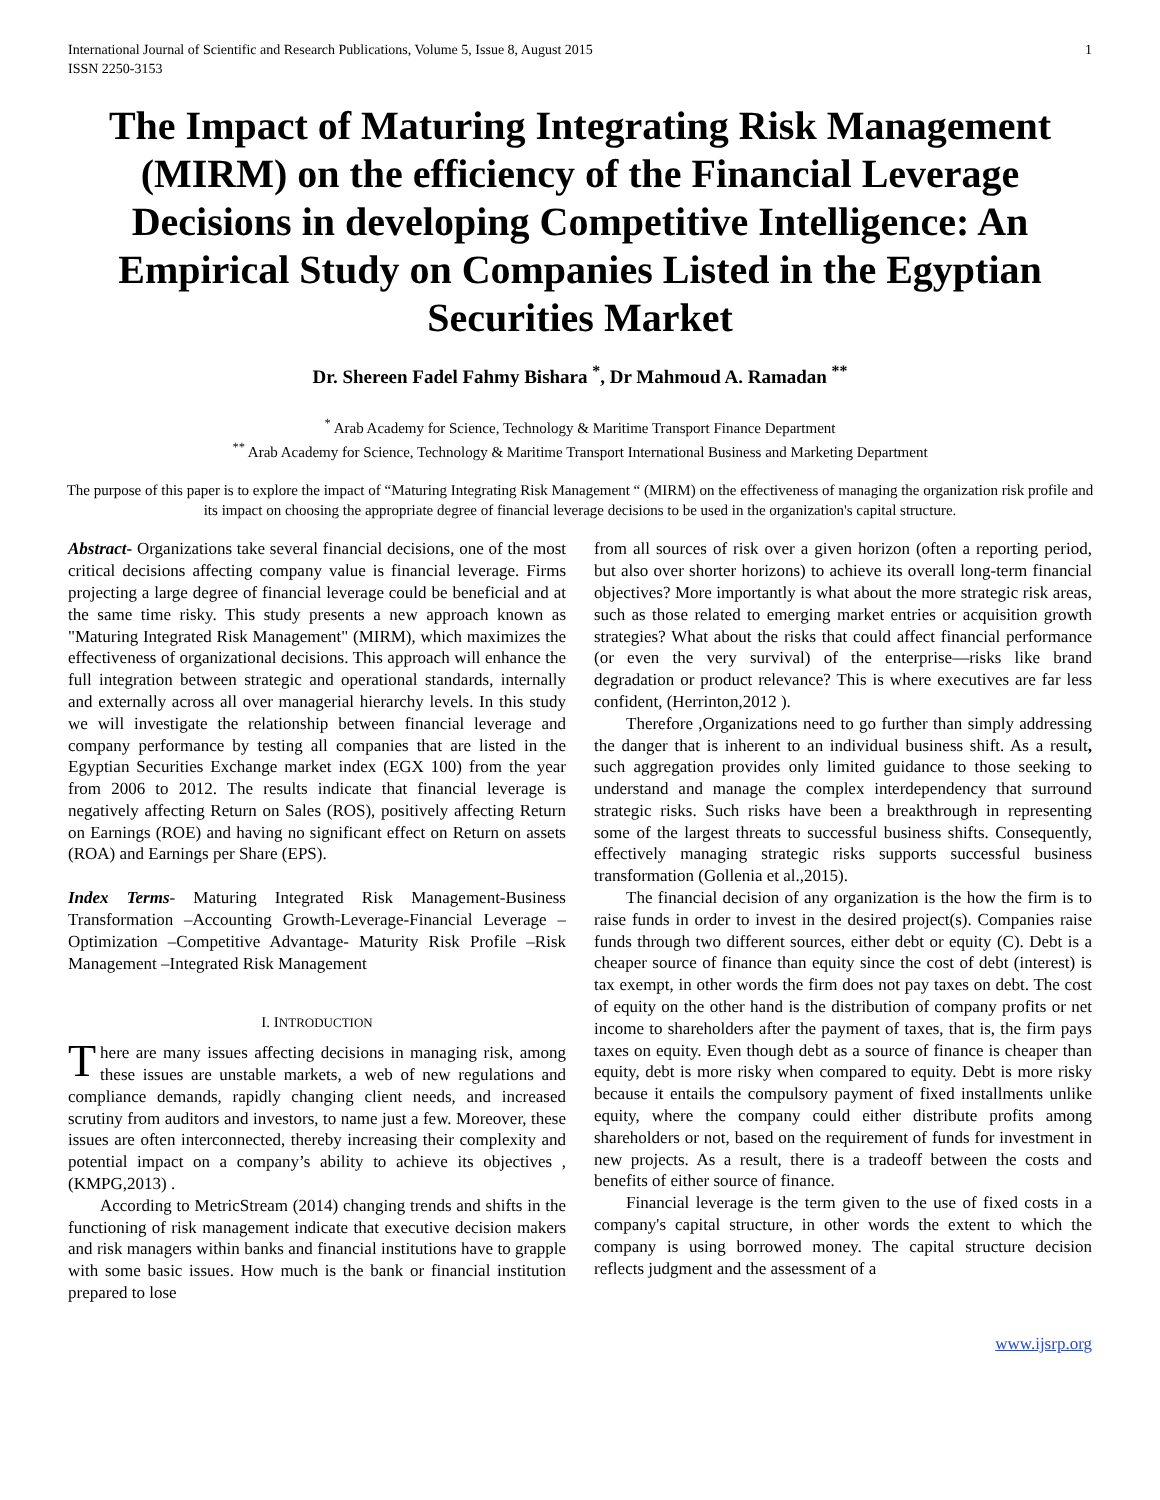International Journal of Scientific and Research Publications, Volume 5, Issue 8, August 2015
ISSN 2250-3153
1
The Impact of Maturing Integrating Risk Management (MIRM) on the efficiency of the Financial Leverage Decisions in developing Competitive Intelligence: An Empirical Study on Companies Listed in the Egyptian Securities Market
Dr. Shereen Fadel Fahmy Bishara <sup>*</sup>, Dr Mahmoud A. Ramadan <sup>**</sup>
<sup>*</sup> Arab Academy for Science, Technology & Maritime Transport Finance Department
<sup>**</sup> Arab Academy for Science, Technology & Maritime Transport International Business and Marketing Department
The purpose of this paper is to explore the impact of “Maturing Integrating Risk Management “ (MIRM) on the effectiveness of managing the organization risk profile and its impact on choosing the appropriate degree of financial leverage decisions to be used in the organization's capital structure.
Abstract- Organizations take several financial decisions, one of the most critical decisions affecting company value is financial leverage. Firms projecting a large degree of financial leverage could be beneficial and at the same time risky. This study presents a new approach known as "Maturing Integrated Risk Management" (MIRM), which maximizes the effectiveness of organizational decisions. This approach will enhance the full integration between strategic and operational standards, internally and externally across all over managerial hierarchy levels. In this study we will investigate the relationship between financial leverage and company performance by testing all companies that are listed in the Egyptian Securities Exchange market index (EGX 100) from the year from 2006 to 2012. The results indicate that financial leverage is negatively affecting Return on Sales (ROS), positively affecting Return on Earnings (ROE) and having no significant effect on Return on assets (ROA) and Earnings per Share (EPS).
Index Terms- Maturing Integrated Risk Management-Business Transformation –Accounting Growth-Leverage-Financial Leverage –Optimization –Competitive Advantage- Maturity Risk Profile –Risk Management –Integrated Risk Management
I. INTRODUCTION
There are many issues affecting decisions in managing risk, among these issues are unstable markets, a web of new regulations and compliance demands, rapidly changing client needs, and increased scrutiny from auditors and investors, to name just a few. Moreover, these issues are often interconnected, thereby increasing their complexity and potential impact on a company’s ability to achieve its objectives ,(KMPG,2013) .
According to MetricStream (2014) changing trends and shifts in the functioning of risk management indicate that executive decision makers and risk managers within banks and financial institutions have to grapple with some basic issues. How much is the bank or financial institution prepared to lose
from all sources of risk over a given horizon (often a reporting period, but also over shorter horizons) to achieve its overall long-term financial objectives? More importantly is what about the more strategic risk areas, such as those related to emerging market entries or acquisition growth strategies? What about the risks that could affect financial performance (or even the very survival) of the enterprise—risks like brand degradation or product relevance? This is where executives are far less confident, (Herrinton,2012 ).
Therefore ,Organizations need to go further than simply addressing the danger that is inherent to an individual business shift. As a result, such aggregation provides only limited guidance to those seeking to understand and manage the complex interdependency that surround strategic risks. Such risks have been a breakthrough in representing some of the largest threats to successful business shifts. Consequently, effectively managing strategic risks supports successful business transformation (Gollenia et al.,2015).
The financial decision of any organization is the how the firm is to raise funds in order to invest in the desired project(s). Companies raise funds through two different sources, either debt or equity (C). Debt is a cheaper source of finance than equity since the cost of debt (interest) is tax exempt, in other words the firm does not pay taxes on debt. The cost of equity on the other hand is the distribution of company profits or net income to shareholders after the payment of taxes, that is, the firm pays taxes on equity. Even though debt as a source of finance is cheaper than equity, debt is more risky when compared to equity. Debt is more risky because it entails the compulsory payment of fixed installments unlike equity, where the company could either distribute profits among shareholders or not, based on the requirement of funds for investment in new projects. As a result, there is a tradeoff between the costs and benefits of either source of finance.
Financial leverage is the term given to the use of fixed costs in a company's capital structure, in other words the extent to which the company is using borrowed money. The capital structure decision reflects judgment and the assessment of a
www.ijsrp.org